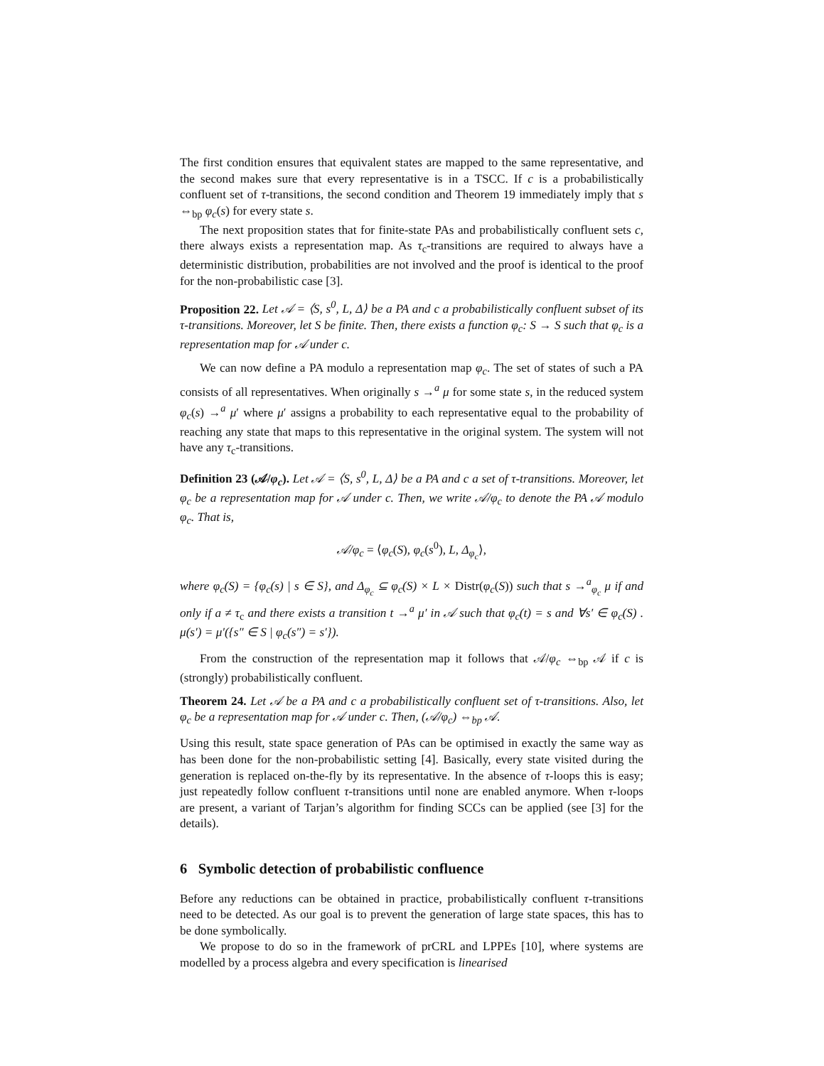The first condition ensures that equivalent states are mapped to the same representative, and the second makes sure that every representative is in a TSCC. If c is a probabilistically confluent set of τ-transitions, the second condition and Theorem 19 immediately imply that s ⇔<sub>bp</sub> φ<sub>c</sub>(s) for every state s.
The next proposition states that for finite-state PAs and probabilistically confluent sets c, there always exists a representation map. As τ<sub>c</sub>-transitions are required to always have a deterministic distribution, probabilities are not involved and the proof is identical to the proof for the non-probabilistic case [3].
Proposition 22. Let 𝒜 = ⟨S, s<sup>0</sup>, L, Δ⟩ be a PA and c a probabilistically confluent subset of its τ-transitions. Moreover, let S be finite. Then, there exists a function φ<sub>c</sub>: S → S such that φ<sub>c</sub> is a representation map for 𝒜 under c.
We can now define a PA modulo a representation map φ<sub>c</sub>. The set of states of such a PA consists of all representatives. When originally s →<sup>a</sup> μ for some state s, in the reduced system φ<sub>c</sub>(s) →<sup>a</sup> μ′ where μ′ assigns a probability to each representative equal to the probability of reaching any state that maps to this representative in the original system. The system will not have any τ<sub>c</sub>-transitions.
Definition 23 (𝒜/φ<sub>c</sub>). Let 𝒜 = ⟨S, s<sup>0</sup>, L, Δ⟩ be a PA and c a set of τ-transitions. Moreover, let φ<sub>c</sub> be a representation map for 𝒜 under c. Then, we write 𝒜/φ<sub>c</sub> to denote the PA 𝒜 modulo φ<sub>c</sub>. That is,
𝒜/φ<sub>c</sub> = ⟨φ<sub>c</sub>(S), φ<sub>c</sub>(s<sup>0</sup>), L, Δ<sub>φ<sub>c</sub></sub>⟩,
where φ<sub>c</sub>(S) = {φ<sub>c</sub>(s) | s ∈ S}, and Δ<sub>φ<sub>c</sub></sub> ⊆ φ<sub>c</sub>(S) × L × Distr(φ<sub>c</sub>(S)) such that s →<sup>a</sup><sub>φ<sub>c</sub></sub> μ if and only if a ≠ τ<sub>c</sub> and there exists a transition t →<sup>a</sup> μ′ in 𝒜 such that φ<sub>c</sub>(t) = s and ∀s′ ∈ φ<sub>c</sub>(S) . μ(s′) = μ′({s″ ∈ S | φ<sub>c</sub>(s″) = s′}).
From the construction of the representation map it follows that 𝒜/φ<sub>c</sub> ⇔<sub>bp</sub> 𝒜 if c is (strongly) probabilistically confluent.
Theorem 24. Let 𝒜 be a PA and c a probabilistically confluent set of τ-transitions. Also, let φ<sub>c</sub> be a representation map for 𝒜 under c. Then, (𝒜/φ<sub>c</sub>) ⇔<sub>bp</sub> 𝒜.
Using this result, state space generation of PAs can be optimised in exactly the same way as has been done for the non-probabilistic setting [4]. Basically, every state visited during the generation is replaced on-the-fly by its representative. In the absence of τ-loops this is easy; just repeatedly follow confluent τ-transitions until none are enabled anymore. When τ-loops are present, a variant of Tarjan’s algorithm for finding SCCs can be applied (see [3] for the details).
6 Symbolic detection of probabilistic confluence
Before any reductions can be obtained in practice, probabilistically confluent τ-transitions need to be detected. As our goal is to prevent the generation of large state spaces, this has to be done symbolically.
We propose to do so in the framework of prCRL and LPPEs [10], where systems are modelled by a process algebra and every specification is linearised